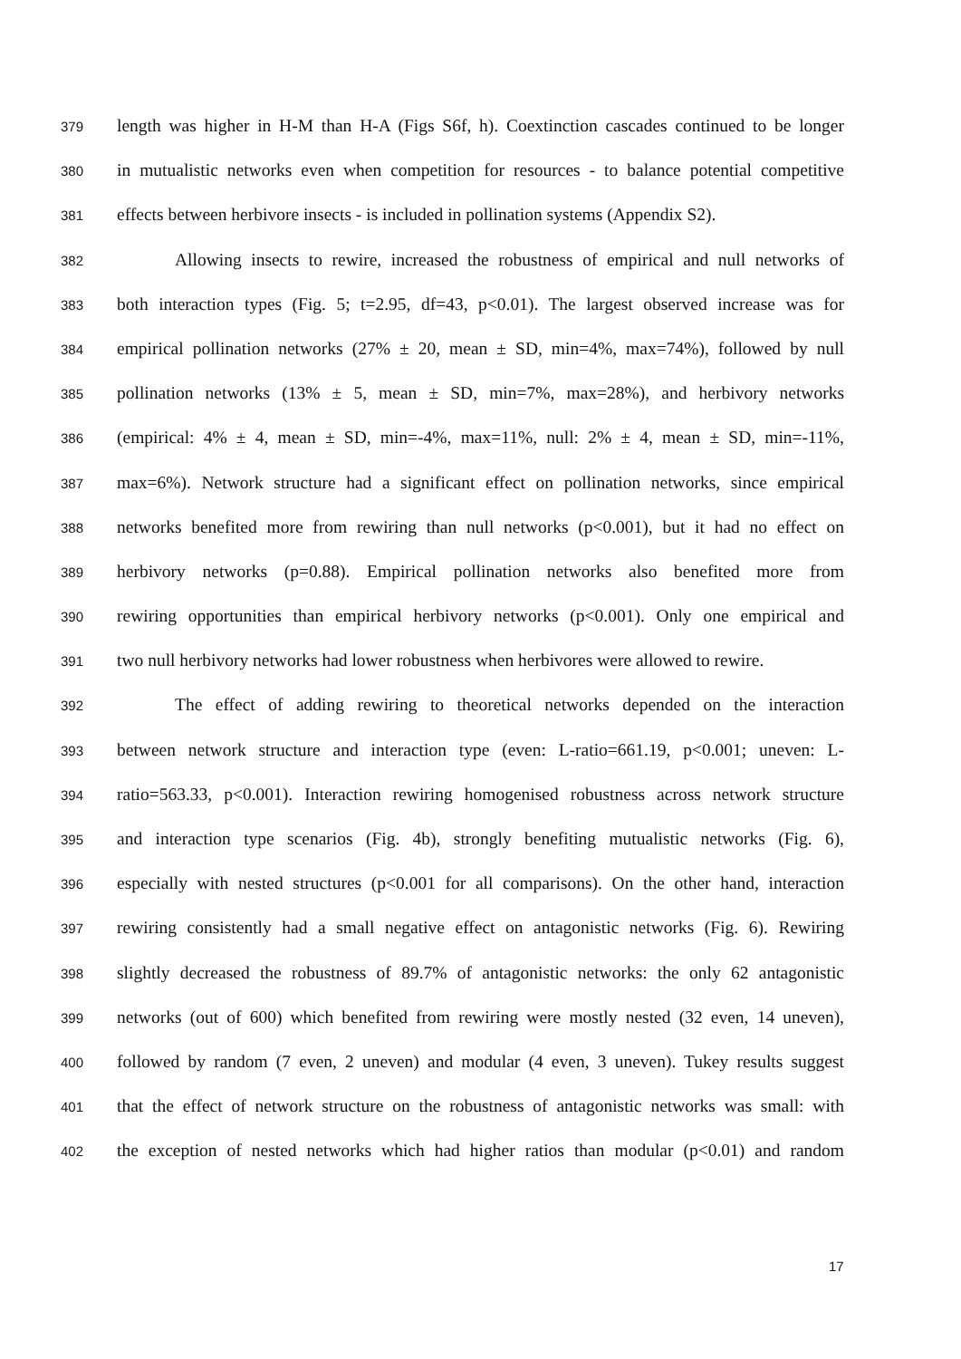379 length was higher in H-M than H-A (Figs S6f, h). Coextinction cascades continued to be longer
380 in mutualistic networks even when competition for resources - to balance potential competitive
381 effects between herbivore insects - is included in pollination systems (Appendix S2).
382 Allowing insects to rewire, increased the robustness of empirical and null networks of
383 both interaction types (Fig. 5; t=2.95, df=43, p<0.01). The largest observed increase was for
384 empirical pollination networks (27% ± 20, mean ± SD, min=4%, max=74%), followed by null
385 pollination networks (13% ± 5, mean ± SD, min=7%, max=28%), and herbivory networks
386 (empirical: 4% ± 4, mean ± SD, min=-4%, max=11%, null: 2% ± 4, mean ± SD, min=-11%,
387 max=6%). Network structure had a significant effect on pollination networks, since empirical
388 networks benefited more from rewiring than null networks (p<0.001), but it had no effect on
389 herbivory networks (p=0.88). Empirical pollination networks also benefited more from
390 rewiring opportunities than empirical herbivory networks (p<0.001). Only one empirical and
391 two null herbivory networks had lower robustness when herbivores were allowed to rewire.
392 The effect of adding rewiring to theoretical networks depended on the interaction
393 between network structure and interaction type (even: L-ratio=661.19, p<0.001; uneven: L-
394 ratio=563.33, p<0.001). Interaction rewiring homogenised robustness across network structure
395 and interaction type scenarios (Fig. 4b), strongly benefiting mutualistic networks (Fig. 6),
396 especially with nested structures (p<0.001 for all comparisons). On the other hand, interaction
397 rewiring consistently had a small negative effect on antagonistic networks (Fig. 6). Rewiring
398 slightly decreased the robustness of 89.7% of antagonistic networks: the only 62 antagonistic
399 networks (out of 600) which benefited from rewiring were mostly nested (32 even, 14 uneven),
400 followed by random (7 even, 2 uneven) and modular (4 even, 3 uneven). Tukey results suggest
401 that the effect of network structure on the robustness of antagonistic networks was small: with
402 the exception of nested networks which had higher ratios than modular (p<0.01) and random
17